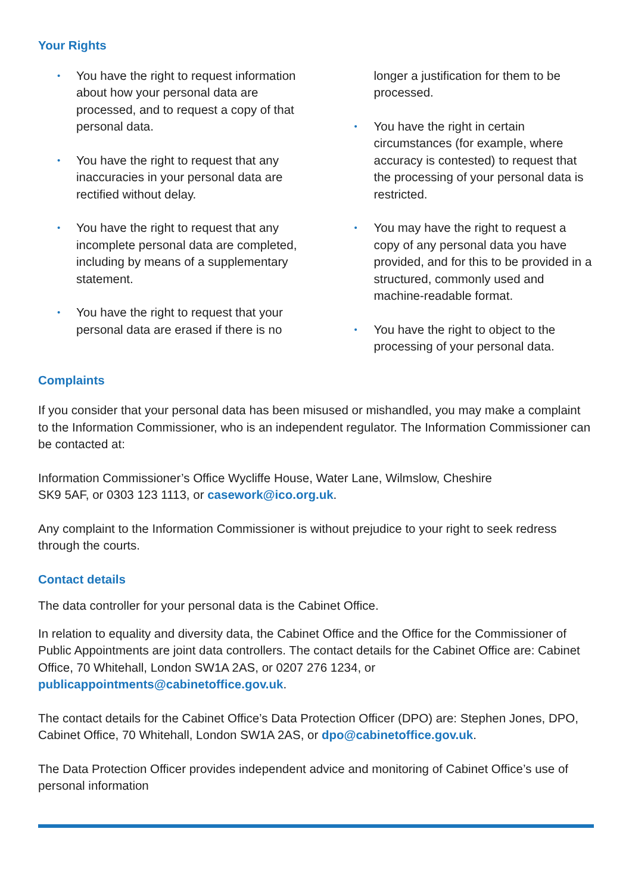Your Rights
• You have the right to request information about how your personal data are processed, and to request a copy of that personal data.
• You have the right to request that any inaccuracies in your personal data are rectified without delay.
• You have the right to request that any incomplete personal data are completed, including by means of a supplementary statement.
• You have the right to request that your personal data are erased if there is no
longer a justification for them to be processed.
• You have the right in certain circumstances (for example, where accuracy is contested) to request that the processing of your personal data is restricted.
• You may have the right to request a copy of any personal data you have provided, and for this to be provided in a structured, commonly used and machine-readable format.
• You have the right to object to the processing of your personal data.
Complaints
If you consider that your personal data has been misused or mishandled, you may make a complaint to the Information Commissioner, who is an independent regulator. The Information Commissioner can be contacted at:
Information Commissioner’s Office Wycliffe House, Water Lane, Wilmslow, Cheshire
SK9 5AF, or 0303 123 1113, or casework@ico.org.uk.
Any complaint to the Information Commissioner is without prejudice to your right to seek redress through the courts.
Contact details
The data controller for your personal data is the Cabinet Office.
In relation to equality and diversity data, the Cabinet Office and the Office for the Commissioner of Public Appointments are joint data controllers. The contact details for the Cabinet Office are: Cabinet Office, 70 Whitehall, London SW1A 2AS, or 0207 276 1234, or publicappointments@cabinetoffice.gov.uk.
The contact details for the Cabinet Office’s Data Protection Officer (DPO) are: Stephen Jones, DPO, Cabinet Office, 70 Whitehall, London SW1A 2AS, or dpo@cabinetoffice.gov.uk.
The Data Protection Officer provides independent advice and monitoring of Cabinet Office’s use of personal information